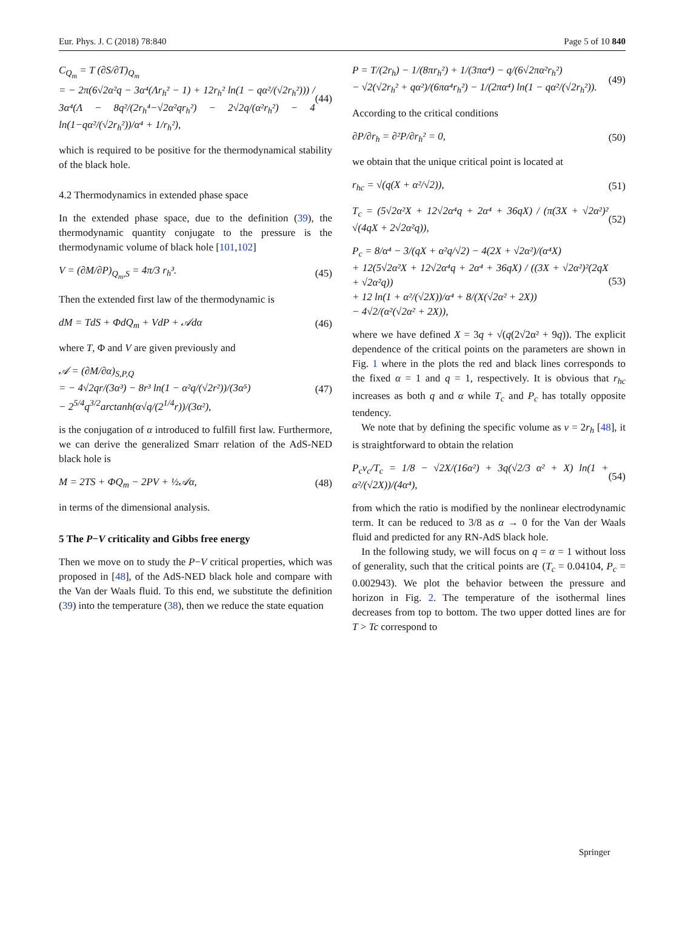Eur. Phys. J. C (2018) 78:840 Page 5 of 10 840
C<sub>Q<sub>m</sub></sub> = T (∂S/∂T)<sub>Q<sub>m</sub></sub>
= − 2π(6√2α²q − 3α⁴(Λr<sub>h</sub>² − 1) + 12r<sub>h</sub>² ln(1 − qα²/(√2r<sub>h</sub>²))) / 3α⁴(Λ − 8q²/(2r<sub>h</sub>⁴−√2α²qr<sub>h</sub>²) − 2√2q/(α²r<sub>h</sub>²) − 4 ln(1−qα²/(√2r<sub>h</sub>²))/α⁴ + 1/r<sub>h</sub>²),
(44)
which is required to be positive for the thermodynamical stability of the black hole.
4.2 Thermodynamics in extended phase space
In the extended phase space, due to the definition (39), the thermodynamic quantity conjugate to the pressure is the thermodynamic volume of black hole [101,102]
V = (∂M/∂P)<sub>Q<sub>m</sub>,S</sub> = 4π/3 r<sub>h</sub>³. (45)
Then the extended first law of the thermodynamic is
dM = TdS + ΦdQ<sub>m</sub> + VdP + 𝒜dα (46)
where T, Φ and V are given previously and
𝒜 = (∂M/∂α)<sub>S,P,Q</sub>
= − 4√2qr/(3α³) − 8r³ ln(1 − α²q/(√2r²))/(3α⁵)
− 2<sup>5/4</sup>q<sup>3/2</sup>arctanh(α√q/(2<sup>1/4</sup>r))/(3α²),
(47)
is the conjugation of α introduced to fulfill first law. Furthermore, we can derive the generalized Smarr relation of the AdS-NED black hole is
M = 2TS + ΦQ<sub>m</sub> − 2PV + ½𝒜α, (48)
in terms of the dimensional analysis.
5 The P−V criticality and Gibbs free energy
Then we move on to study the P−V critical properties, which was proposed in [48], of the AdS-NED black hole and compare with the Van der Waals fluid. To this end, we substitute the definition (39) into the temperature (38), then we reduce the state equation
P = T/(2r<sub>h</sub>) − 1/(8πr<sub>h</sub>²) + 1/(3πα⁴) − q/(6√2πα²r<sub>h</sub>²)
− √2(√2r<sub>h</sub>² + qα²)/(6πα⁴r<sub>h</sub>²) − 1/(2πα⁴) ln(1 − qα²/(√2r<sub>h</sub>²)).
(49)
According to the critical conditions
∂P/∂r<sub>h</sub> = ∂²P/∂r<sub>h</sub>² = 0, (50)
we obtain that the unique critical point is located at
r<sub>hc</sub> = √(q(X + α²/√2)), (51)
T<sub>c</sub> = (5√2α²X + 12√2α⁴q + 2α⁴ + 36qX) / (π(3X + √2α²)² √(4qX + 2√2α²q)),
(52)
P<sub>c</sub> = 8/α⁴ − 3/(qX + α²q/√2) − 4(2X + √2α²)/(α⁴X)
+ 12(5√2α²X + 12√2α⁴q + 2α⁴ + 36qX) / ((3X + √2α²)²(2qX + √2α²q))
+ 12 ln(1 + α²/(√2X))/α⁴ + 8/(X(√2α² + 2X))
− 4√2/(α²(√2α² + 2X)),
(53)
where we have defined X = 3q + √(q(2√2α² + 9q)). The explicit dependence of the critical points on the parameters are shown in Fig. 1 where in the plots the red and black lines corresponds to the fixed α = 1 and q = 1, respectively. It is obvious that r<sub>hc</sub> increases as both q and α while T<sub>c</sub> and P<sub>c</sub> has totally opposite tendency.
We note that by defining the specific volume as v = 2r<sub>h</sub> [48], it is straightforward to obtain the relation
P<sub>c</sub>v<sub>c</sub>/T<sub>c</sub> = 1/8 − √2X/(16α²) + 3q(√2/3 α² + X) ln(1 + α²/(√2X))/(4α⁴),
(54)
from which the ratio is modified by the nonlinear electrodynamic term. It can be reduced to 3/8 as α → 0 for the Van der Waals fluid and predicted for any RN-AdS black hole.
In the following study, we will focus on q = α = 1 without loss of generality, such that the critical points are (T<sub>c</sub> = 0.04104, P<sub>c</sub> = 0.002943). We plot the behavior between the pressure and horizon in Fig. 2. The temperature of the isothermal lines decreases from top to bottom. The two upper dotted lines are for T > Tc correspond to
Springer